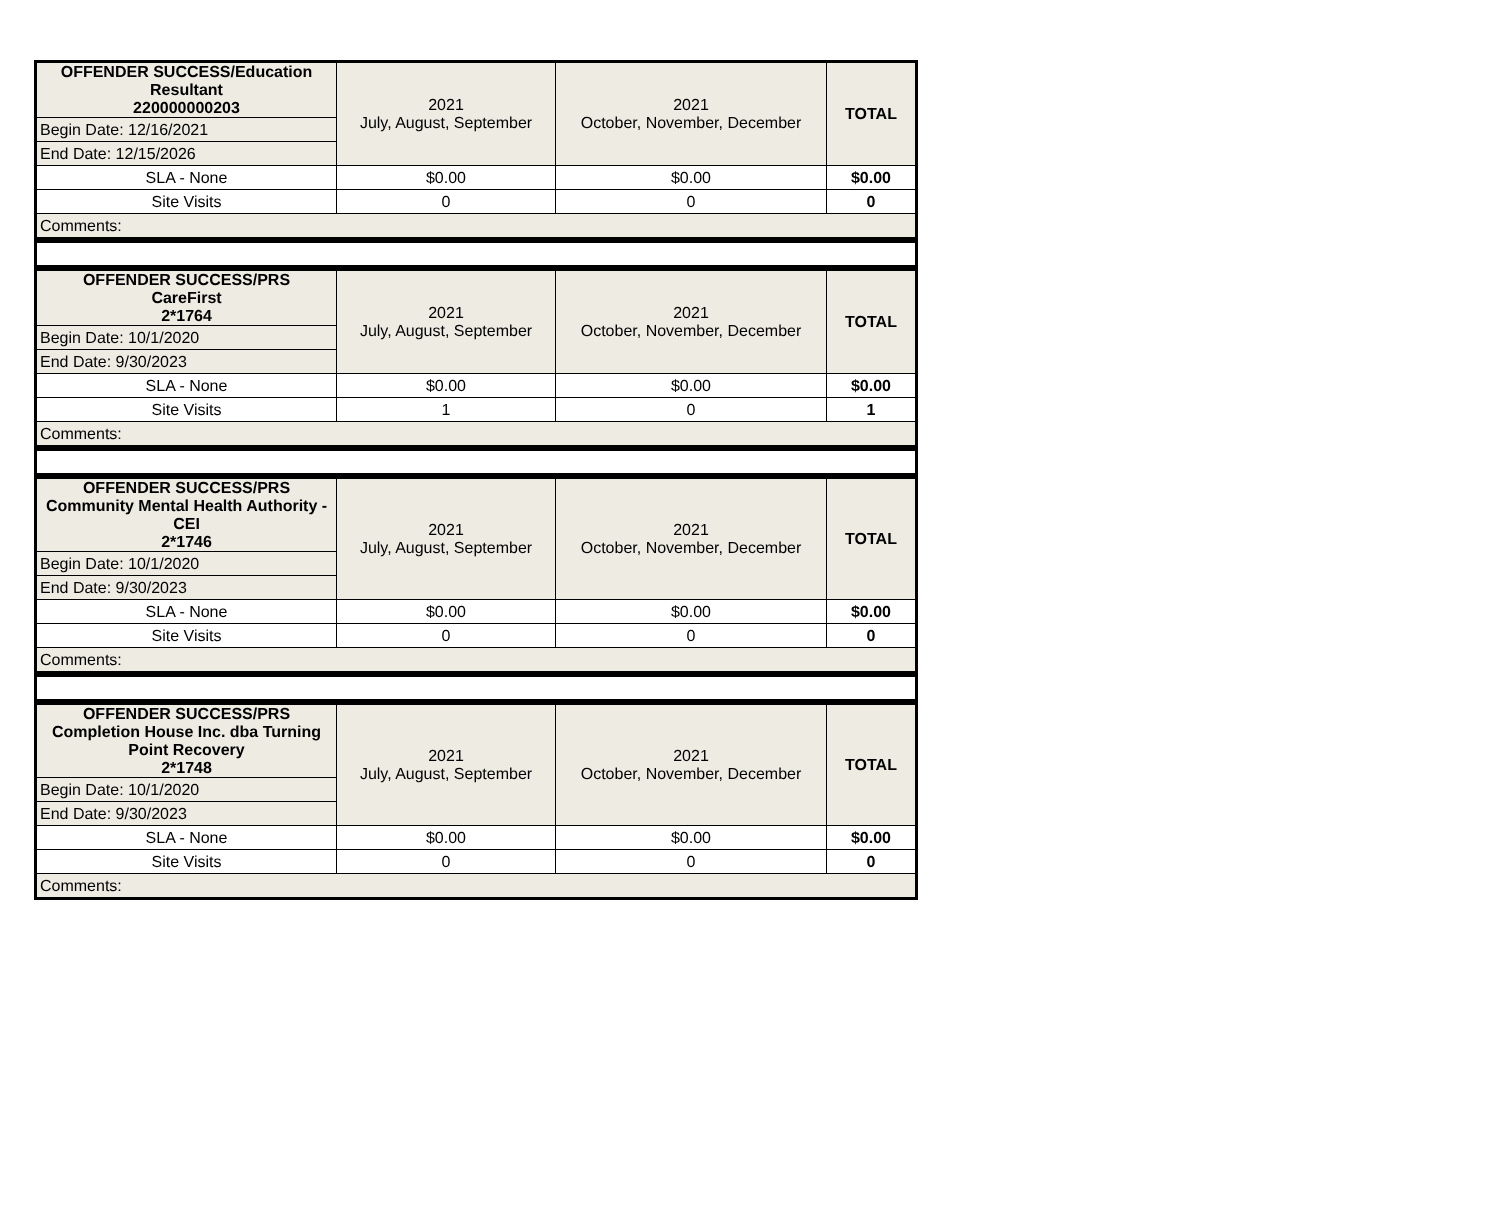| OFFENDER SUCCESS/Education Resultant 220000000203 | 2021 July, August, September | 2021 October, November, December | TOTAL |
| Begin Date: 12/16/2021 | | | |
| End Date: 12/15/2026 | | | |
| SLA - None | $0.00 | $0.00 | $0.00 |
| Site Visits | 0 | 0 | 0 |
| Comments: | | | |
| OFFENDER SUCCESS/PRS CareFirst 2*1764 | 2021 July, August, September | 2021 October, November, December | TOTAL |
| Begin Date: 10/1/2020 | | | |
| End Date: 9/30/2023 | | | |
| SLA - None | $0.00 | $0.00 | $0.00 |
| Site Visits | 1 | 0 | 1 |
| Comments: | | | |
| OFFENDER SUCCESS/PRS Community Mental Health Authority - CEI 2*1746 | 2021 July, August, September | 2021 October, November, December | TOTAL |
| Begin Date: 10/1/2020 | | | |
| End Date: 9/30/2023 | | | |
| SLA - None | $0.00 | $0.00 | $0.00 |
| Site Visits | 0 | 0 | 0 |
| Comments: | | | |
| OFFENDER SUCCESS/PRS Completion House Inc. dba Turning Point Recovery 2*1748 | 2021 July, August, September | 2021 October, November, December | TOTAL |
| Begin Date: 10/1/2020 | | | |
| End Date: 9/30/2023 | | | |
| SLA - None | $0.00 | $0.00 | $0.00 |
| Site Visits | 0 | 0 | 0 |
| Comments: | | | |